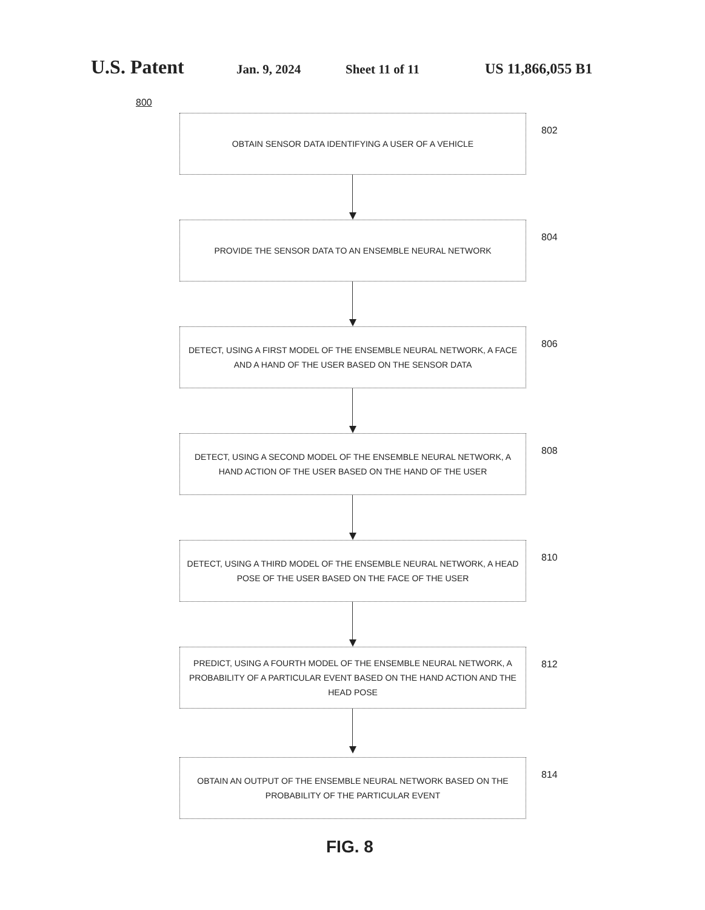U.S. Patent Jan. 9, 2024 Sheet 11 of 11 US 11,866,055 B1
800
OBTAIN SENSOR DATA IDENTIFYING A USER OF A VEHICLE
802
PROVIDE THE SENSOR DATA TO AN ENSEMBLE NEURAL NETWORK
804
DETECT, USING A FIRST MODEL OF THE ENSEMBLE NEURAL NETWORK, A FACE AND A HAND OF THE USER BASED ON THE SENSOR DATA
806
DETECT, USING A SECOND MODEL OF THE ENSEMBLE NEURAL NETWORK, A HAND ACTION OF THE USER BASED ON THE HAND OF THE USER
808
DETECT, USING A THIRD MODEL OF THE ENSEMBLE NEURAL NETWORK, A HEAD POSE OF THE USER BASED ON THE FACE OF THE USER
810
PREDICT, USING A FOURTH MODEL OF THE ENSEMBLE NEURAL NETWORK, A PROBABILITY OF A PARTICULAR EVENT BASED ON THE HAND ACTION AND THE HEAD POSE
812
OBTAIN AN OUTPUT OF THE ENSEMBLE NEURAL NETWORK BASED ON THE PROBABILITY OF THE PARTICULAR EVENT
814
FIG. 8